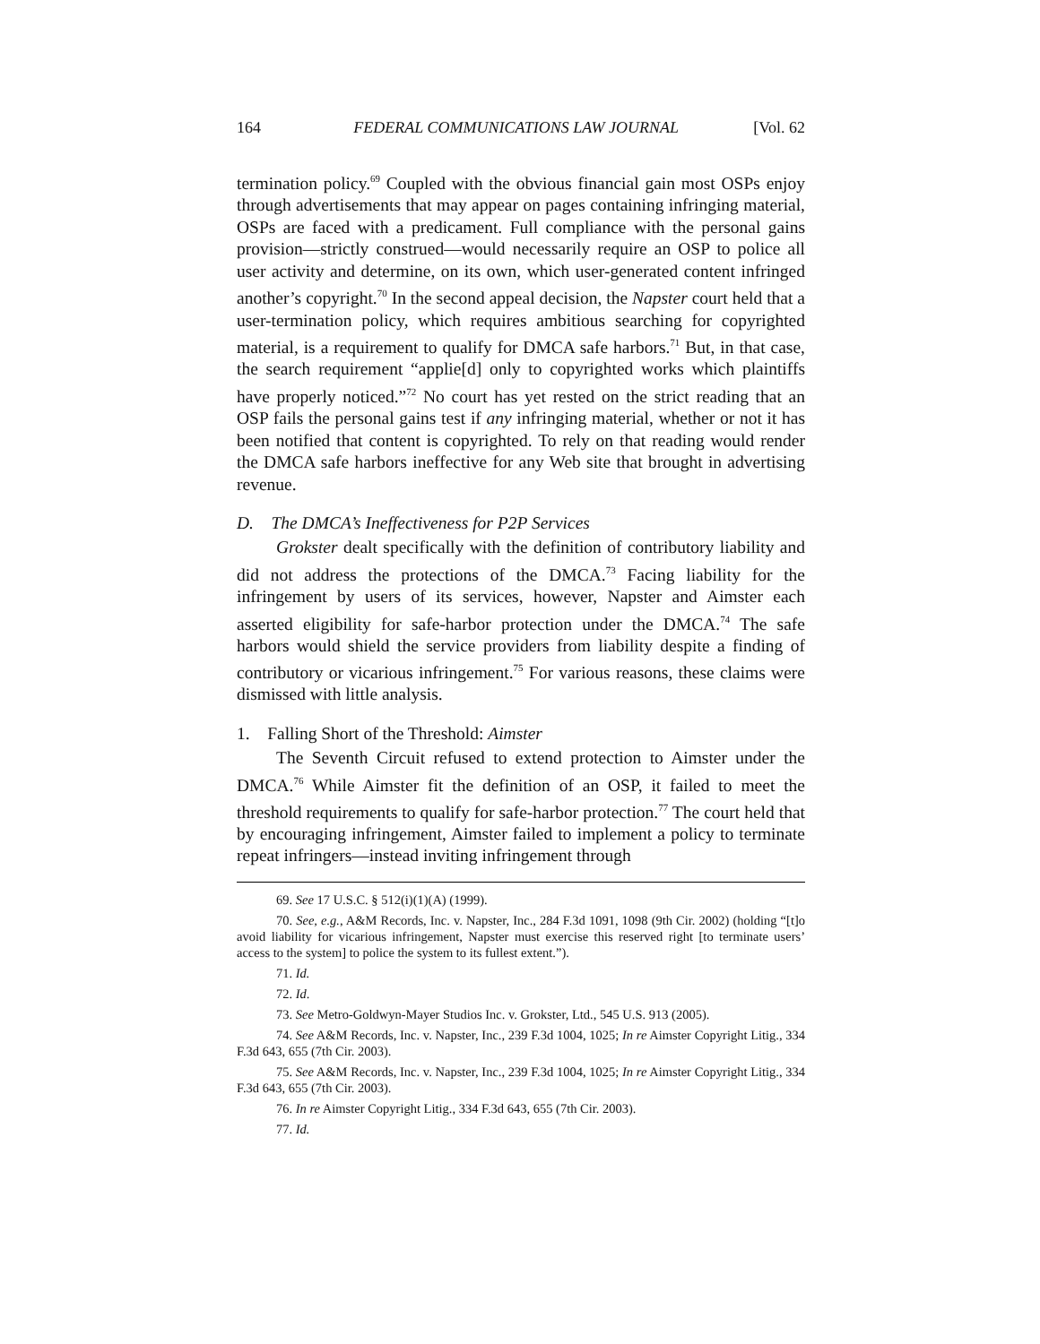164 FEDERAL COMMUNICATIONS LAW JOURNAL [Vol. 62
termination policy.<sup>69</sup> Coupled with the obvious financial gain most OSPs enjoy through advertisements that may appear on pages containing infringing material, OSPs are faced with a predicament. Full compliance with the personal gains provision—strictly construed—would necessarily require an OSP to police all user activity and determine, on its own, which user-generated content infringed another’s copyright.<sup>70</sup> In the second appeal decision, the Napster court held that a user-termination policy, which requires ambitious searching for copyrighted material, is a requirement to qualify for DMCA safe harbors.<sup>71</sup> But, in that case, the search requirement “applie[d] only to copyrighted works which plaintiffs have properly noticed.”<sup>72</sup> No court has yet rested on the strict reading that an OSP fails the personal gains test if any infringing material, whether or not it has been notified that content is copyrighted. To rely on that reading would render the DMCA safe harbors ineffective for any Web site that brought in advertising revenue.
D. The DMCA’s Ineffectiveness for P2P Services
Grokster dealt specifically with the definition of contributory liability and did not address the protections of the DMCA.<sup>73</sup> Facing liability for the infringement by users of its services, however, Napster and Aimster each asserted eligibility for safe-harbor protection under the DMCA.<sup>74</sup> The safe harbors would shield the service providers from liability despite a finding of contributory or vicarious infringement.<sup>75</sup> For various reasons, these claims were dismissed with little analysis.
1. Falling Short of the Threshold: Aimster
The Seventh Circuit refused to extend protection to Aimster under the DMCA.<sup>76</sup> While Aimster fit the definition of an OSP, it failed to meet the threshold requirements to qualify for safe-harbor protection.<sup>77</sup> The court held that by encouraging infringement, Aimster failed to implement a policy to terminate repeat infringers—instead inviting infringement through
69. See 17 U.S.C. § 512(i)(1)(A) (1999).
70. See, e.g., A&M Records, Inc. v. Napster, Inc., 284 F.3d 1091, 1098 (9th Cir. 2002) (holding “[t]o avoid liability for vicarious infringement, Napster must exercise this reserved right [to terminate users’ access to the system] to police the system to its fullest extent.”).
71. Id.
72. Id.
73. See Metro-Goldwyn-Mayer Studios Inc. v. Grokster, Ltd., 545 U.S. 913 (2005).
74. See A&M Records, Inc. v. Napster, Inc., 239 F.3d 1004, 1025; In re Aimster Copyright Litig., 334 F.3d 643, 655 (7th Cir. 2003).
75. See A&M Records, Inc. v. Napster, Inc., 239 F.3d 1004, 1025; In re Aimster Copyright Litig., 334 F.3d 643, 655 (7th Cir. 2003).
76. In re Aimster Copyright Litig., 334 F.3d 643, 655 (7th Cir. 2003).
77. Id.